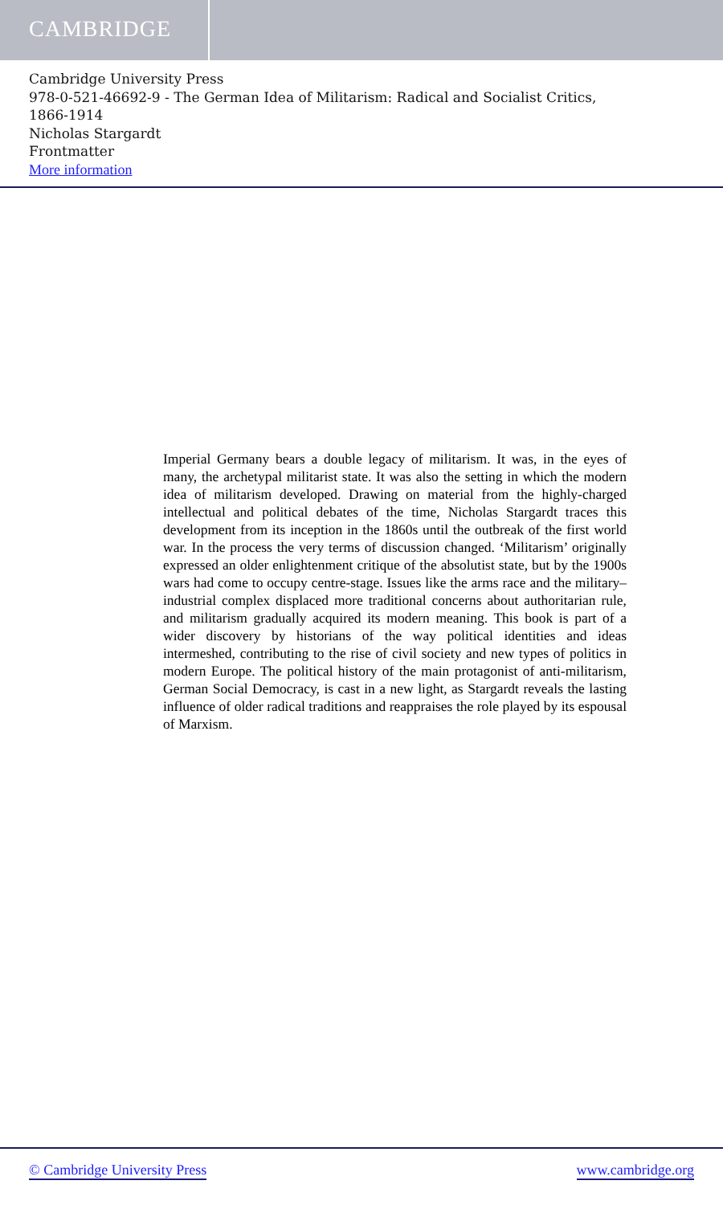CAMBRIDGE
Cambridge University Press
978-0-521-46692-9 - The German Idea of Militarism: Radical and Socialist Critics,
1866-1914
Nicholas Stargardt
Frontmatter
More information
Imperial Germany bears a double legacy of militarism. It was, in the eyes of many, the archetypal militarist state. It was also the setting in which the modern idea of militarism developed. Drawing on material from the highly-charged intellectual and political debates of the time, Nicholas Stargardt traces this development from its inception in the 1860s until the outbreak of the first world war. In the process the very terms of discussion changed. ‘Militarism’ originally expressed an older enlightenment critique of the absolutist state, but by the 1900s wars had come to occupy centre-stage. Issues like the arms race and the military–industrial complex displaced more traditional concerns about authoritarian rule, and militarism gradually acquired its modern meaning. This book is part of a wider discovery by historians of the way political identities and ideas intermeshed, contributing to the rise of civil society and new types of politics in modern Europe. The political history of the main protagonist of anti-militarism, German Social Democracy, is cast in a new light, as Stargardt reveals the lasting influence of older radical traditions and reappraises the role played by its espousal of Marxism.
© Cambridge University Press www.cambridge.org